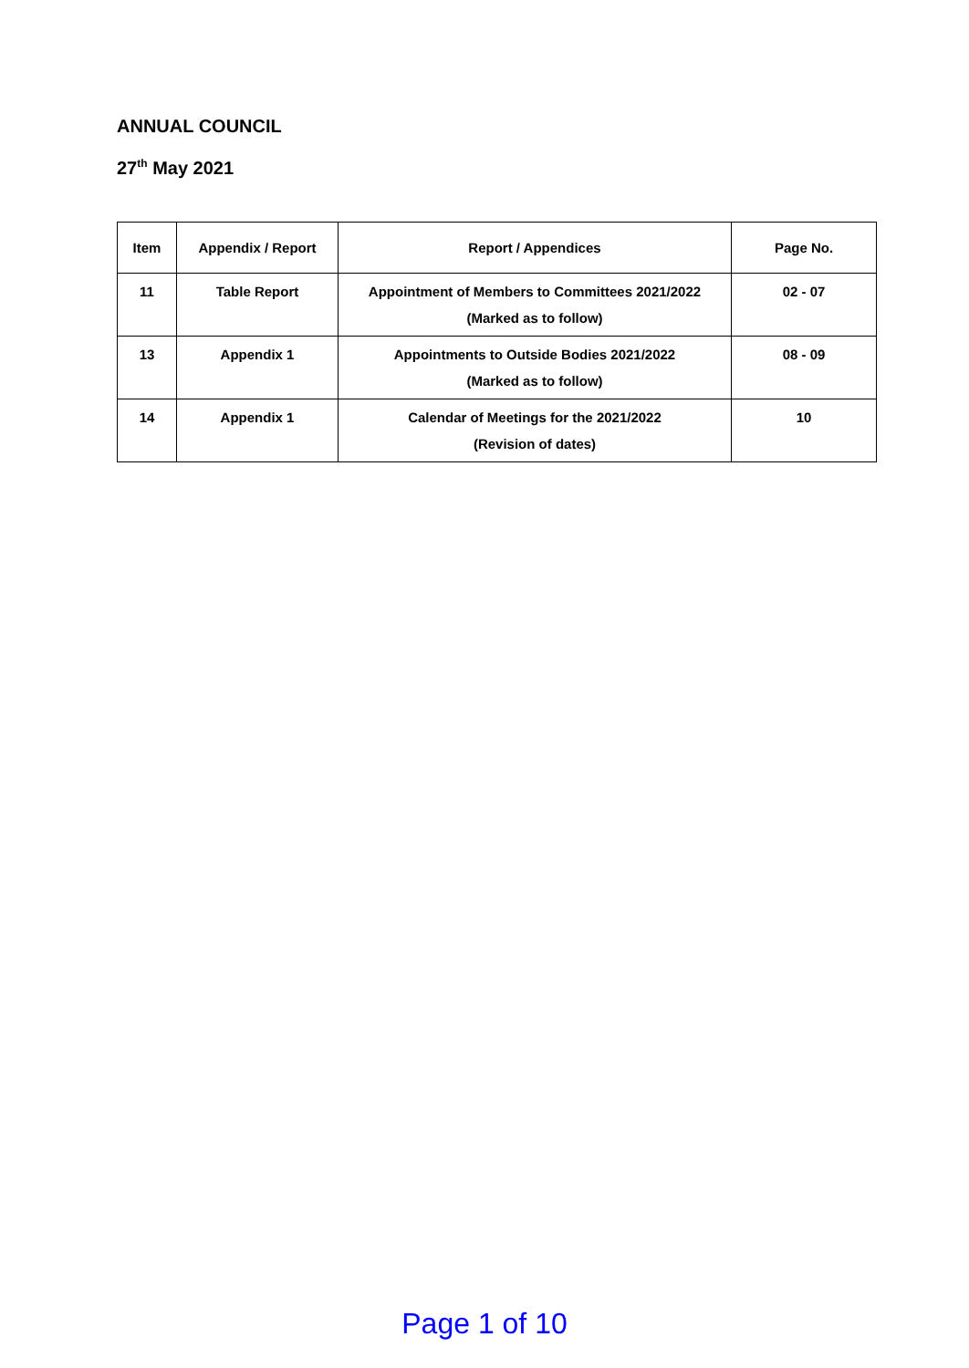ANNUAL COUNCIL
27<sup>th</sup> May 2021
| Item | Appendix / Report | Report / Appendices | Page No. |
| --- | --- | --- | --- |
| 11 | Table Report | Appointment of Members to Committees 2021/2022 (Marked as to follow) | 02 - 07 |
| 13 | Appendix 1 | Appointments to Outside Bodies 2021/2022 (Marked as to follow) | 08 - 09 |
| 14 | Appendix 1 | Calendar of Meetings for the 2021/2022 (Revision of dates) | 10 |
Page 1 of 10